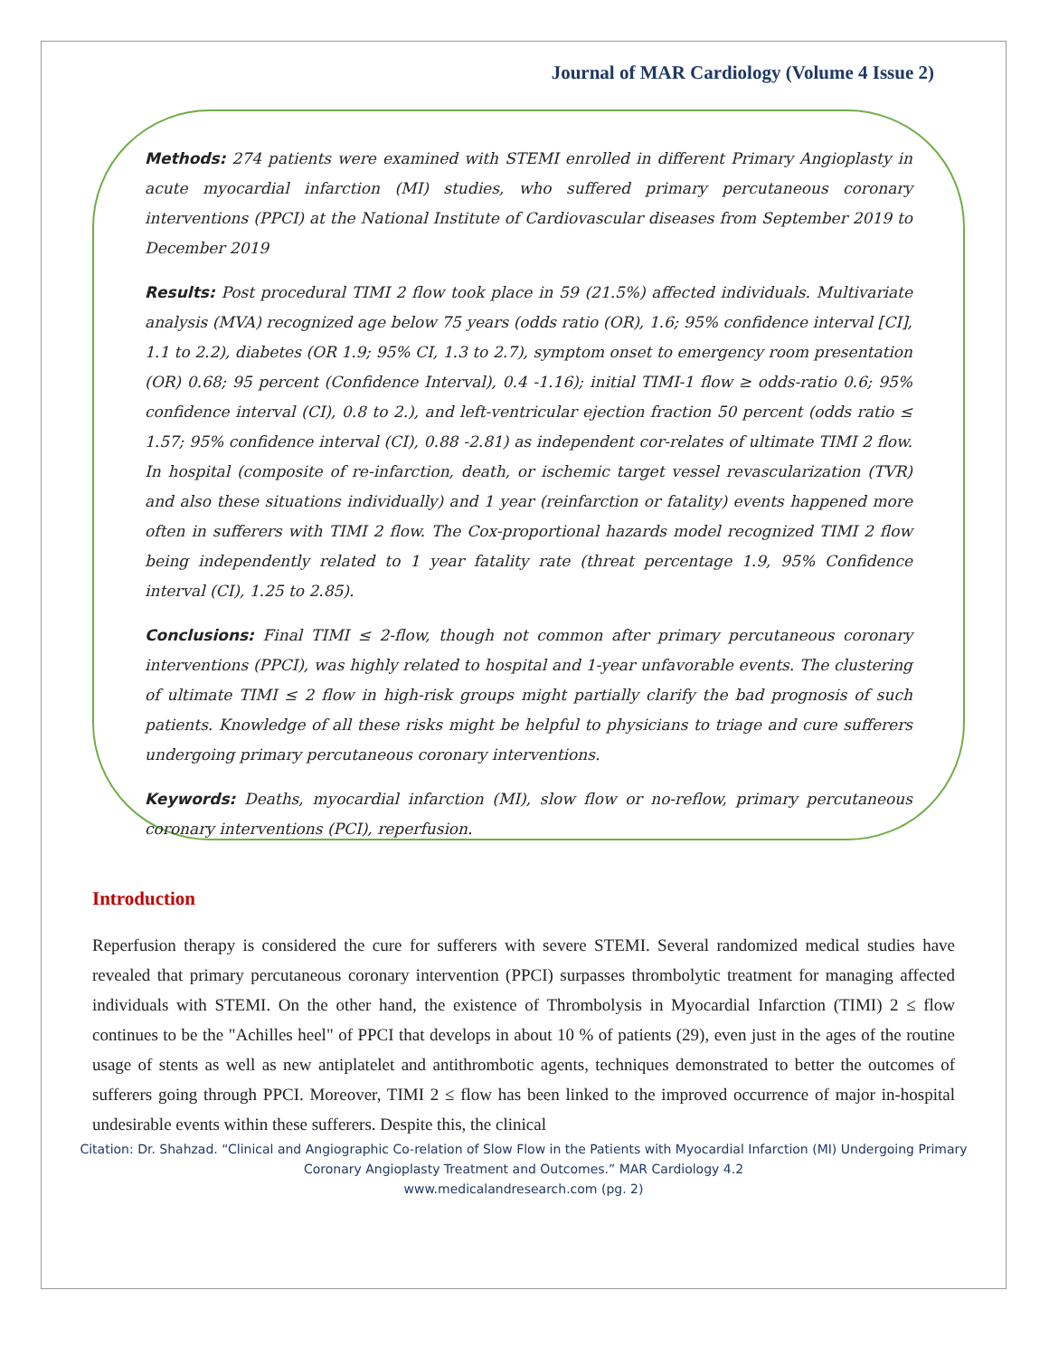Journal of MAR Cardiology (Volume 4 Issue 2)
Methods: 274 patients were examined with STEMI enrolled in different Primary Angioplasty in acute myocardial infarction (MI) studies, who suffered primary percutaneous coronary interventions (PPCI) at the National Institute of Cardiovascular diseases from September 2019 to December 2019
Results: Post procedural TIMI 2 flow took place in 59 (21.5%) affected individuals. Multivariate analysis (MVA) recognized age below 75 years (odds ratio (OR), 1.6; 95% confidence interval [CI], 1.1 to 2.2), diabetes (OR 1.9; 95% CI, 1.3 to 2.7), symptom onset to emergency room presentation (OR) 0.68; 95 percent (Confidence Interval), 0.4 -1.16); initial TIMI-1 flow ≥ odds-ratio 0.6; 95% confidence interval (CI), 0.8 to 2.), and left-ventricular ejection fraction 50 percent (odds ratio ≤ 1.57; 95% confidence interval (CI), 0.88 -2.81) as independent cor-relates of ultimate TIMI 2 flow. In hospital (composite of re-infarction, death, or ischemic target vessel revascularization (TVR) and also these situations individually) and 1 year (reinfarction or fatality) events happened more often in sufferers with TIMI 2 flow. The Cox-proportional hazards model recognized TIMI 2 flow being independently related to 1 year fatality rate (threat percentage 1.9, 95% Confidence interval (CI), 1.25 to 2.85).
Conclusions: Final TIMI ≤ 2-flow, though not common after primary percutaneous coronary interventions (PPCI), was highly related to hospital and 1-year unfavorable events. The clustering of ultimate TIMI ≤ 2 flow in high-risk groups might partially clarify the bad prognosis of such patients. Knowledge of all these risks might be helpful to physicians to triage and cure sufferers undergoing primary percutaneous coronary interventions.
Keywords: Deaths, myocardial infarction (MI), slow flow or no-reflow, primary percutaneous coronary interventions (PCI), reperfusion.
Introduction
Reperfusion therapy is considered the cure for sufferers with severe STEMI. Several randomized medical studies have revealed that primary percutaneous coronary intervention (PPCI) surpasses thrombolytic treatment for managing affected individuals with STEMI. On the other hand, the existence of Thrombolysis in Myocardial Infarction (TIMI) 2 ≤ flow continues to be the "Achilles heel" of PPCI that develops in about 10 % of patients (29), even just in the ages of the routine usage of stents as well as new antiplatelet and antithrombotic agents, techniques demonstrated to better the outcomes of sufferers going through PPCI. Moreover, TIMI 2 ≤ flow has been linked to the improved occurrence of major in-hospital undesirable events within these sufferers. Despite this, the clinical
Citation: Dr. Shahzad. “Clinical and Angiographic Co-relation of Slow Flow in the Patients with Myocardial Infarction (MI) Undergoing Primary Coronary Angioplasty Treatment and Outcomes.” MAR Cardiology 4.2
www.medicalandresearch.com (pg. 2)